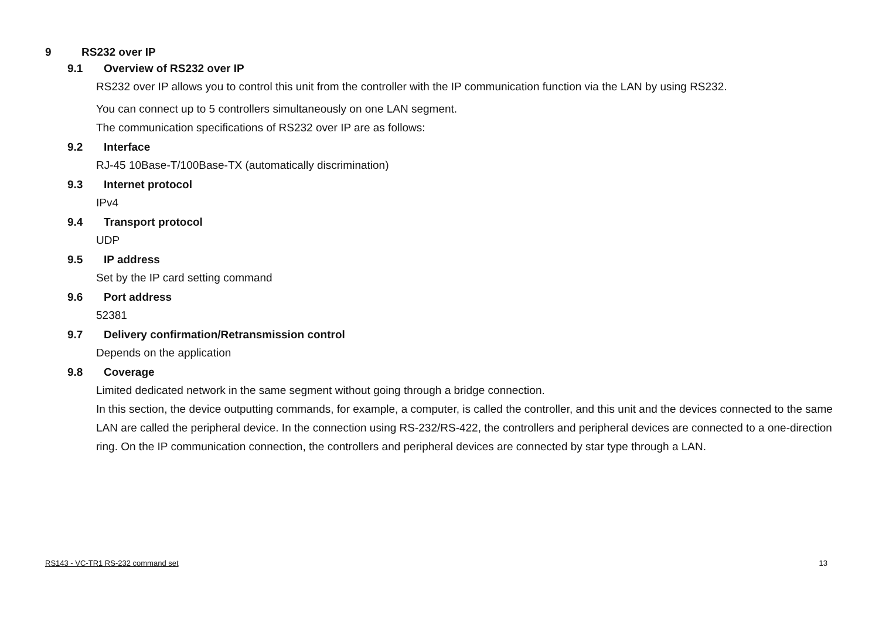9 RS232 over IP
9.1 Overview of RS232 over IP
RS232 over IP allows you to control this unit from the controller with the IP communication function via the LAN by using RS232.
You can connect up to 5 controllers simultaneously on one LAN segment.
The communication specifications of RS232 over IP are as follows:
9.2 Interface
RJ-45 10Base-T/100Base-TX (automatically discrimination)
9.3 Internet protocol
IPv4
9.4 Transport protocol
UDP
9.5 IP address
Set by the IP card setting command
9.6 Port address
52381
9.7 Delivery confirmation/Retransmission control
Depends on the application
9.8 Coverage
Limited dedicated network in the same segment without going through a bridge connection.
In this section, the device outputting commands, for example, a computer, is called the controller, and this unit and the devices connected to the same LAN are called the peripheral device. In the connection using RS-232/RS-422, the controllers and peripheral devices are connected to a one-direction ring. On the IP communication connection, the controllers and peripheral devices are connected by star type through a LAN.
RS143 - VC-TR1 RS-232 command set 13